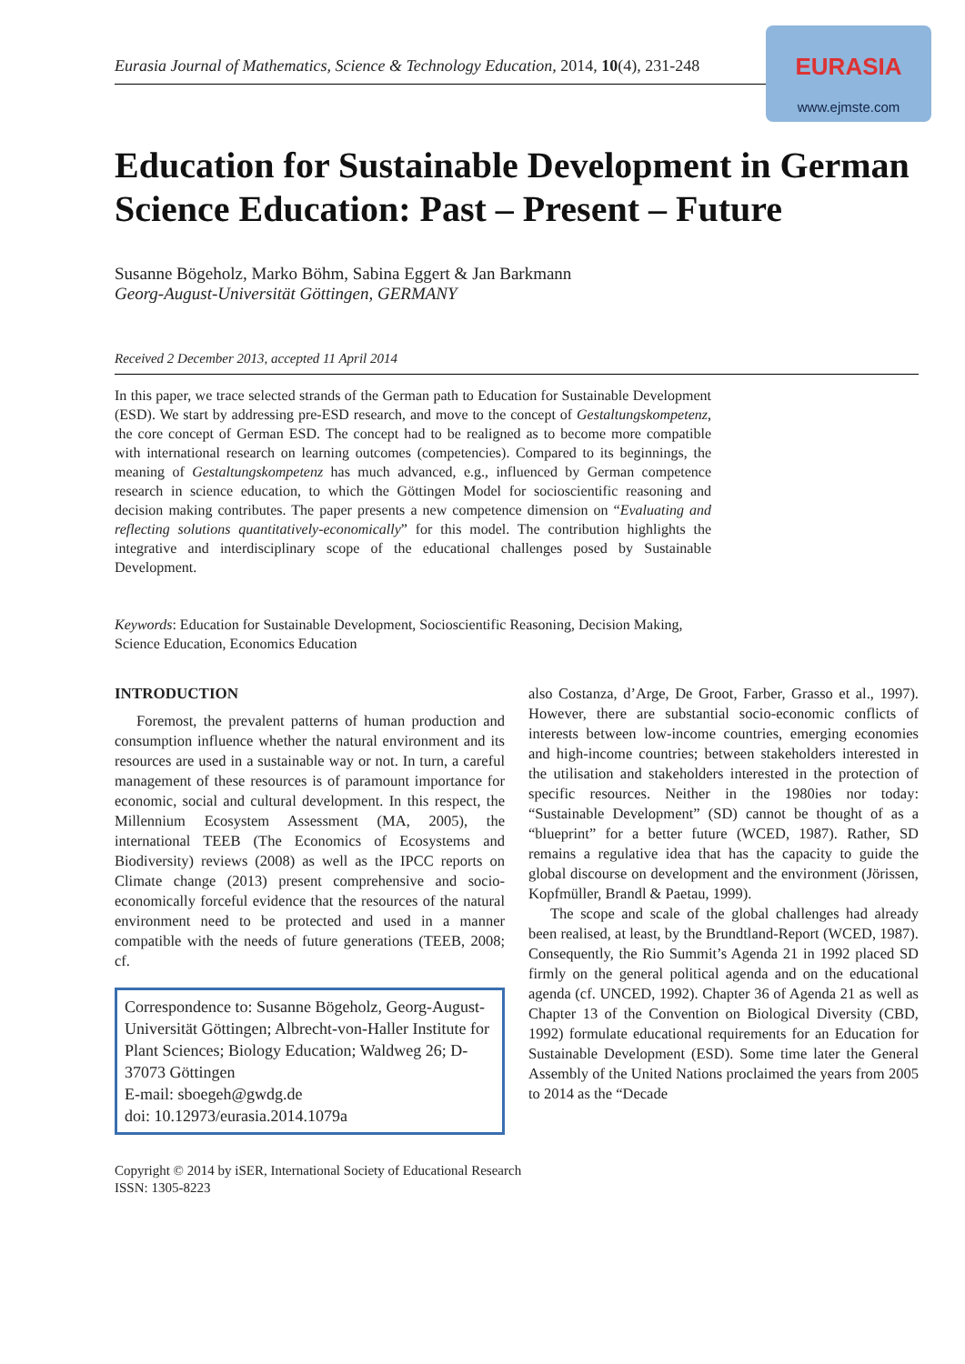Eurasia Journal of Mathematics, Science & Technology Education, 2014, 10(4), 231-248
EURASIA
www.ejmste.com
Education for Sustainable Development in German Science Education: Past – Present – Future
Susanne Bögeholz, Marko Böhm, Sabina Eggert & Jan Barkmann
Georg-August-Universität Göttingen, GERMANY
Received 2 December 2013, accepted 11 April 2014
In this paper, we trace selected strands of the German path to Education for Sustainable Development (ESD). We start by addressing pre-ESD research, and move to the concept of Gestaltungskompetenz, the core concept of German ESD. The concept had to be realigned as to become more compatible with international research on learning outcomes (competencies). Compared to its beginnings, the meaning of Gestaltungskompetenz has much advanced, e.g., influenced by German competence research in science education, to which the Göttingen Model for socioscientific reasoning and decision making contributes. The paper presents a new competence dimension on “Evaluating and reflecting solutions quantitatively-economically” for this model. The contribution highlights the integrative and interdisciplinary scope of the educational challenges posed by Sustainable Development.
Keywords: Education for Sustainable Development, Socioscientific Reasoning, Decision Making, Science Education, Economics Education
INTRODUCTION
Foremost, the prevalent patterns of human production and consumption influence whether the natural environment and its resources are used in a sustainable way or not. In turn, a careful management of these resources is of paramount importance for economic, social and cultural development. In this respect, the Millennium Ecosystem Assessment (MA, 2005), the international TEEB (The Economics of Ecosystems and Biodiversity) reviews (2008) as well as the IPCC reports on Climate change (2013) present comprehensive and socio-economically forceful evidence that the resources of the natural environment need to be protected and used in a manner compatible with the needs of future generations (TEEB, 2008; cf.
Correspondence to: Susanne Bögeholz, Georg-August-Universität Göttingen; Albrecht-von-Haller Institute for Plant Sciences; Biology Education; Waldweg 26; D-37073 Göttingen
E-mail: sboegeh@gwdg.de
doi: 10.12973/eurasia.2014.1079a
also Costanza, d’Arge, De Groot, Farber, Grasso et al., 1997). However, there are substantial socio-economic conflicts of interests between low-income countries, emerging economies and high-income countries; between stakeholders interested in the utilisation and stakeholders interested in the protection of specific resources. Neither in the 1980ies nor today: “Sustainable Development” (SD) cannot be thought of as a “blueprint” for a better future (WCED, 1987). Rather, SD remains a regulative idea that has the capacity to guide the global discourse on development and the environment (Jörissen, Kopfmüller, Brandl & Paetau, 1999).
The scope and scale of the global challenges had already been realised, at least, by the Brundtland-Report (WCED, 1987). Consequently, the Rio Summit’s Agenda 21 in 1992 placed SD firmly on the general political agenda and on the educational agenda (cf. UNCED, 1992). Chapter 36 of Agenda 21 as well as Chapter 13 of the Convention on Biological Diversity (CBD, 1992) formulate educational requirements for an Education for Sustainable Development (ESD). Some time later the General Assembly of the United Nations proclaimed the years from 2005 to 2014 as the “Decade
Copyright © 2014 by iSER, International Society of Educational Research
ISSN: 1305-8223